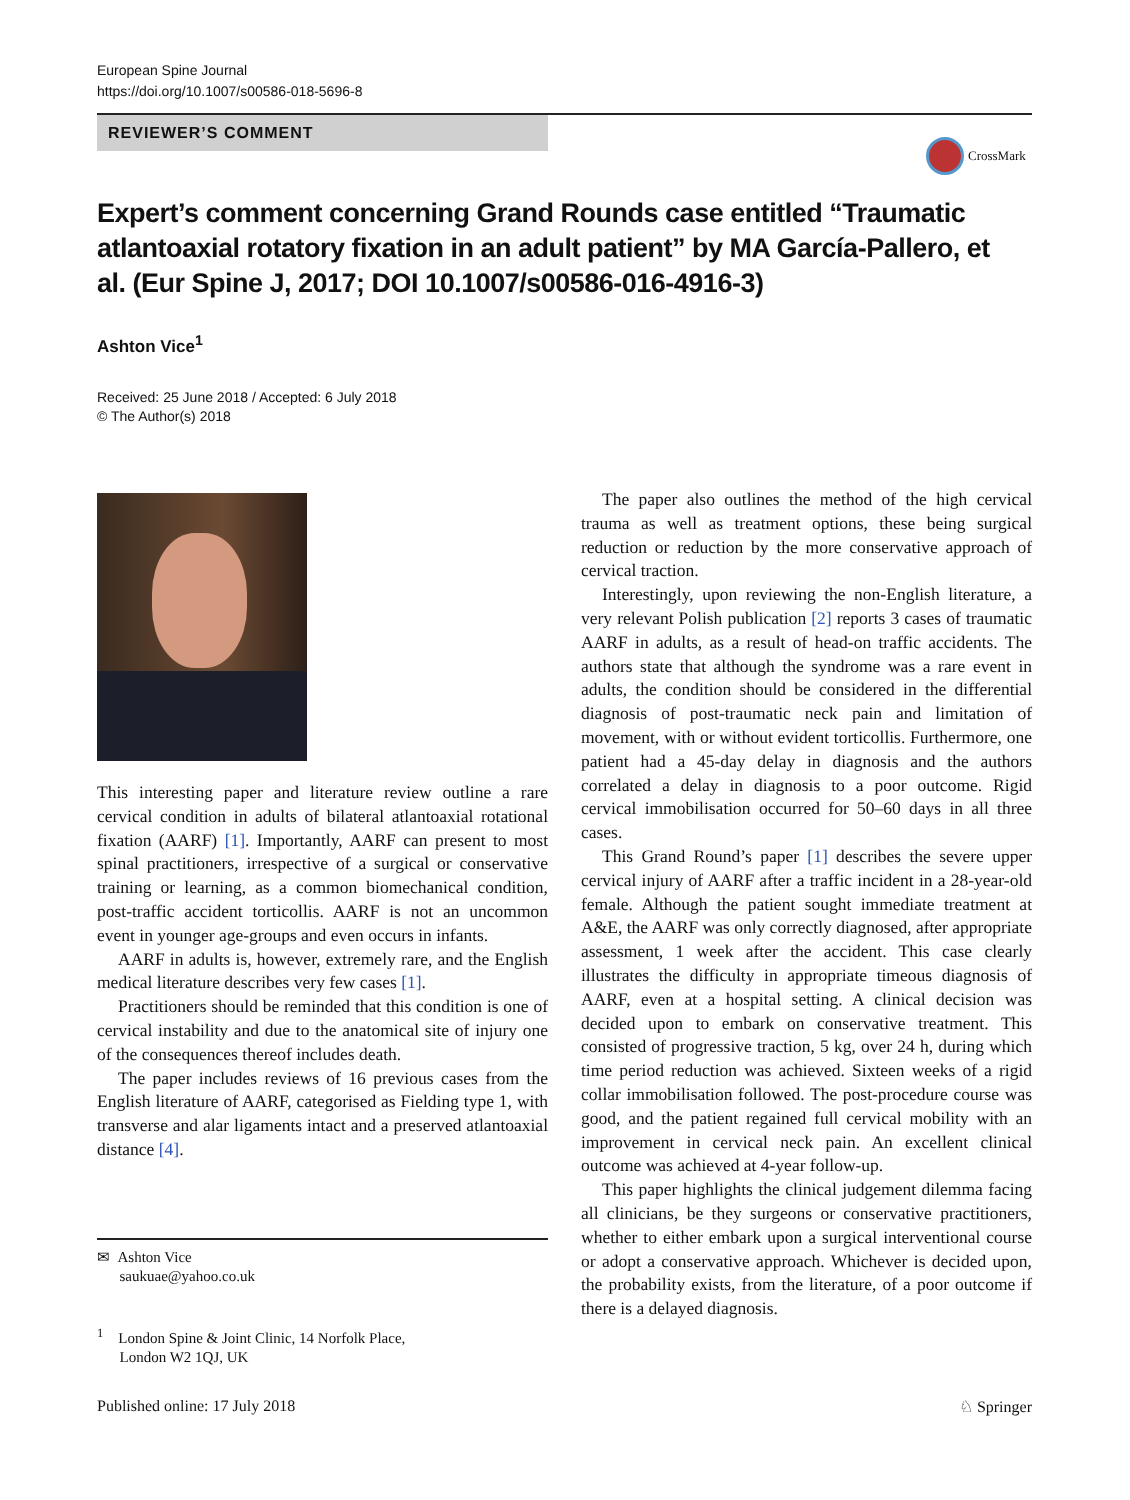European Spine Journal
https://doi.org/10.1007/s00586-018-5696-8
REVIEWER’S COMMENT
CrossMark
Expert’s comment concerning Grand Rounds case entitled “Traumatic atlantoaxial rotatory fixation in an adult patient” by MA García-Pallero, et al. (Eur Spine J, 2017; DOI 10.1007/s00586-016-4916-3)
Ashton Vice<sup>1</sup>
Received: 25 June 2018 / Accepted: 6 July 2018
© The Author(s) 2018
This interesting paper and literature review outline a rare cervical condition in adults of bilateral atlantoaxial rotational fixation (AARF) [1]. Importantly, AARF can present to most spinal practitioners, irrespective of a surgical or conservative training or learning, as a common biomechanical condition, post-traffic accident torticollis. AARF is not an uncommon event in younger age-groups and even occurs in infants.
AARF in adults is, however, extremely rare, and the English medical literature describes very few cases [1].
Practitioners should be reminded that this condition is one of cervical instability and due to the anatomical site of injury one of the consequences thereof includes death.
The paper includes reviews of 16 previous cases from the English literature of AARF, categorised as Fielding type 1, with transverse and alar ligaments intact and a preserved atlantoaxial distance [4].
The paper also outlines the method of the high cervical trauma as well as treatment options, these being surgical reduction or reduction by the more conservative approach of cervical traction.
Interestingly, upon reviewing the non-English literature, a very relevant Polish publication [2] reports 3 cases of traumatic AARF in adults, as a result of head-on traffic accidents. The authors state that although the syndrome was a rare event in adults, the condition should be considered in the differential diagnosis of post-traumatic neck pain and limitation of movement, with or without evident torticollis. Furthermore, one patient had a 45-day delay in diagnosis and the authors correlated a delay in diagnosis to a poor outcome. Rigid cervical immobilisation occurred for 50–60 days in all three cases.
This Grand Round’s paper [1] describes the severe upper cervical injury of AARF after a traffic incident in a 28-year-old female. Although the patient sought immediate treatment at A&E, the AARF was only correctly diagnosed, after appropriate assessment, 1 week after the accident. This case clearly illustrates the difficulty in appropriate timeous diagnosis of AARF, even at a hospital setting. A clinical decision was decided upon to embark on conservative treatment. This consisted of progressive traction, 5 kg, over 24 h, during which time period reduction was achieved. Sixteen weeks of a rigid collar immobilisation followed. The post-procedure course was good, and the patient regained full cervical mobility with an improvement in cervical neck pain. An excellent clinical outcome was achieved at 4-year follow-up.
This paper highlights the clinical judgement dilemma facing all clinicians, be they surgeons or conservative practitioners, whether to either embark upon a surgical interventional course or adopt a conservative approach. Whichever is decided upon, the probability exists, from the literature, of a poor outcome if there is a delayed diagnosis.
✉ Ashton Vice
saukuae@yahoo.co.uk
<sup>1</sup> London Spine & Joint Clinic, 14 Norfolk Place,
London W2 1QJ, UK
Published online: 17 July 2018 ♘ Springer